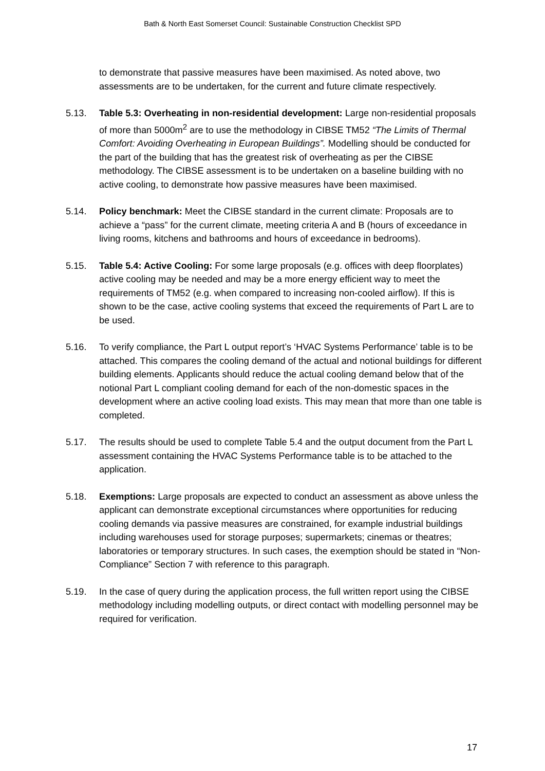Bath & North East Somerset Council: Sustainable Construction Checklist SPD
to demonstrate that passive measures have been maximised. As noted above, two assessments are to be undertaken, for the current and future climate respectively.
5.13. Table 5.3: Overheating in non-residential development: Large non-residential proposals of more than 5000m<sup>2</sup> are to use the methodology in CIBSE TM52 “The Limits of Thermal Comfort: Avoiding Overheating in European Buildings”. Modelling should be conducted for the part of the building that has the greatest risk of overheating as per the CIBSE methodology. The CIBSE assessment is to be undertaken on a baseline building with no active cooling, to demonstrate how passive measures have been maximised.
5.14. Policy benchmark: Meet the CIBSE standard in the current climate: Proposals are to achieve a “pass” for the current climate, meeting criteria A and B (hours of exceedance in living rooms, kitchens and bathrooms and hours of exceedance in bedrooms).
5.15. Table 5.4: Active Cooling: For some large proposals (e.g. offices with deep floorplates) active cooling may be needed and may be a more energy efficient way to meet the requirements of TM52 (e.g. when compared to increasing non-cooled airflow). If this is shown to be the case, active cooling systems that exceed the requirements of Part L are to be used.
5.16. To verify compliance, the Part L output report’s ‘HVAC Systems Performance’ table is to be attached. This compares the cooling demand of the actual and notional buildings for different building elements. Applicants should reduce the actual cooling demand below that of the notional Part L compliant cooling demand for each of the non-domestic spaces in the development where an active cooling load exists. This may mean that more than one table is completed.
5.17. The results should be used to complete Table 5.4 and the output document from the Part L assessment containing the HVAC Systems Performance table is to be attached to the application.
5.18. Exemptions: Large proposals are expected to conduct an assessment as above unless the applicant can demonstrate exceptional circumstances where opportunities for reducing cooling demands via passive measures are constrained, for example industrial buildings including warehouses used for storage purposes; supermarkets; cinemas or theatres; laboratories or temporary structures. In such cases, the exemption should be stated in “Non-Compliance” Section 7 with reference to this paragraph.
5.19. In the case of query during the application process, the full written report using the CIBSE methodology including modelling outputs, or direct contact with modelling personnel may be required for verification.
17